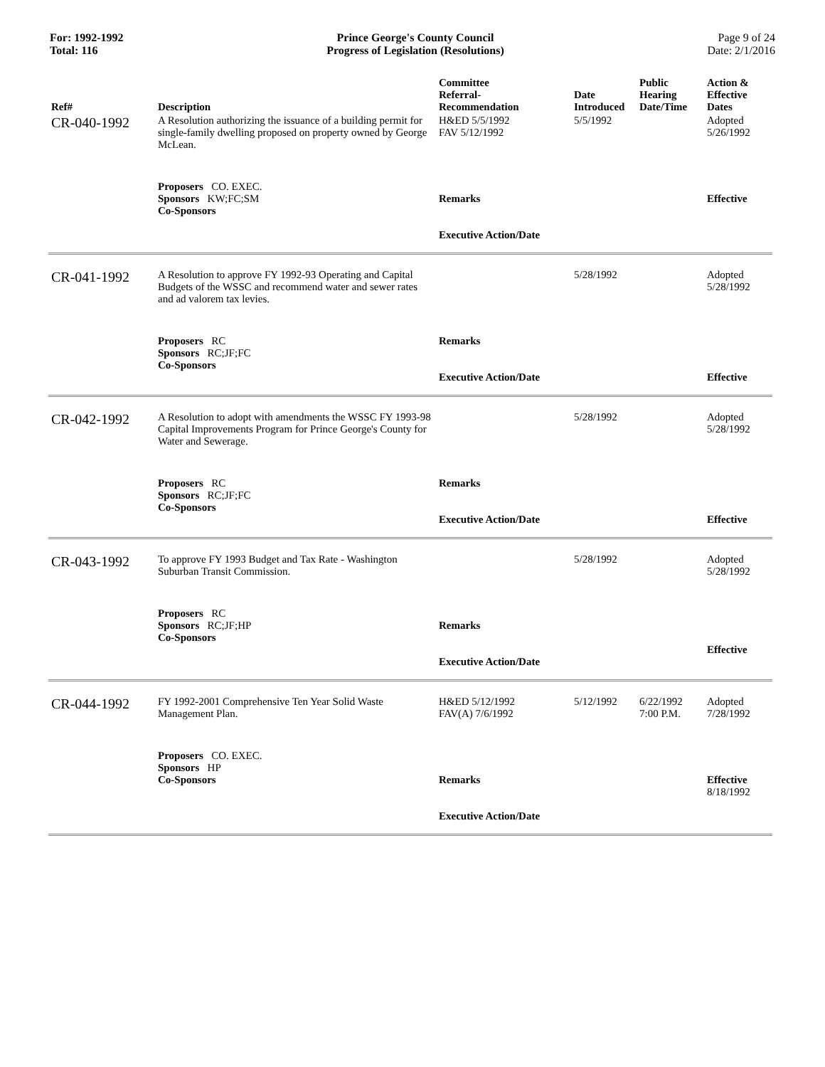For: 1992-1992
Total: 116
Prince George's County Council
Progress of Legislation (Resolutions)
Page 9 of 24
Date: 2/1/2016
| Ref# | Description | Committee Referral- Recommendation | Date Introduced | Public Hearing Date/Time | Action & Effective Dates |
| --- | --- | --- | --- | --- | --- |
| CR-040-1992 | A Resolution authorizing the issuance of a building permit for single-family dwelling proposed on property owned by George McLean. | H&ED 5/5/1992 FAV 5/12/1992 | 5/5/1992 | | Adopted 5/26/1992 |
| | Proposers CO. EXEC. Sponsors KW;FC;SM Co-Sponsors | Remarks Executive Action/Date | | | Effective |
| CR-041-1992 | A Resolution to approve FY 1992-93 Operating and Capital Budgets of the WSSC and recommend water and sewer rates and ad valorem tax levies. | | 5/28/1992 | | Adopted 5/28/1992 |
| | Proposers RC Sponsors RC;JF;FC Co-Sponsors | Remarks Executive Action/Date | | | Effective |
| CR-042-1992 | A Resolution to adopt with amendments the WSSC FY 1993-98 Capital Improvements Program for Prince George's County for Water and Sewerage. | | 5/28/1992 | | Adopted 5/28/1992 |
| | Proposers RC Sponsors RC;JF;FC Co-Sponsors | Remarks Executive Action/Date | | | Effective |
| CR-043-1992 | To approve FY 1993 Budget and Tax Rate - Washington Suburban Transit Commission. | | 5/28/1992 | | Adopted 5/28/1992 |
| | Proposers RC Sponsors RC;JF;HP Co-Sponsors | Remarks Executive Action/Date | | | Effective |
| CR-044-1992 | FY 1992-2001 Comprehensive Ten Year Solid Waste Management Plan. | H&ED 5/12/1992 FAV(A) 7/6/1992 | 5/12/1992 | 6/22/1992 7:00 P.M. | Adopted 7/28/1992 |
| | Proposers CO. EXEC. Sponsors HP Co-Sponsors | Remarks Executive Action/Date | | | Effective 8/18/1992 |